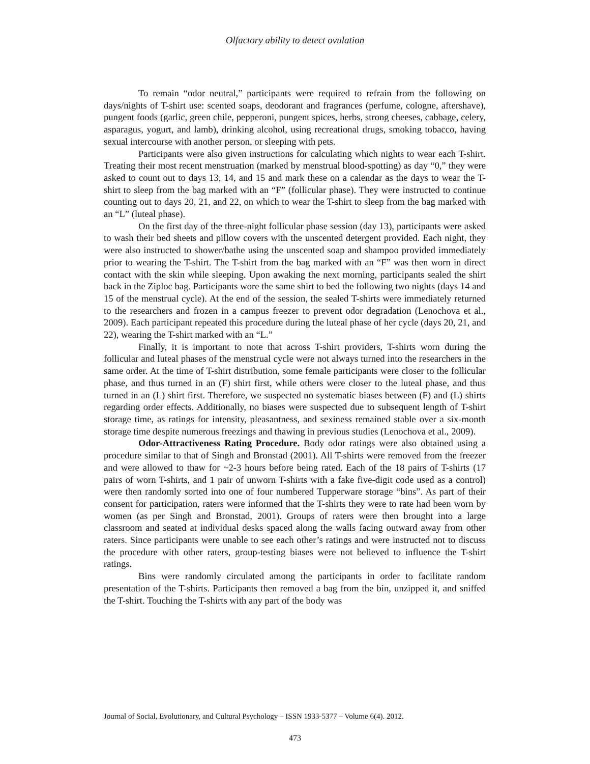Olfactory ability to detect ovulation
To remain “odor neutral,” participants were required to refrain from the following on days/nights of T-shirt use: scented soaps, deodorant and fragrances (perfume, cologne, aftershave), pungent foods (garlic, green chile, pepperoni, pungent spices, herbs, strong cheeses, cabbage, celery, asparagus, yogurt, and lamb), drinking alcohol, using recreational drugs, smoking tobacco, having sexual intercourse with another person, or sleeping with pets.
Participants were also given instructions for calculating which nights to wear each T-shirt. Treating their most recent menstruation (marked by menstrual blood-spotting) as day “0,” they were asked to count out to days 13, 14, and 15 and mark these on a calendar as the days to wear the T-shirt to sleep from the bag marked with an “F” (follicular phase). They were instructed to continue counting out to days 20, 21, and 22, on which to wear the T-shirt to sleep from the bag marked with an “L” (luteal phase).
On the first day of the three-night follicular phase session (day 13), participants were asked to wash their bed sheets and pillow covers with the unscented detergent provided. Each night, they were also instructed to shower/bathe using the unscented soap and shampoo provided immediately prior to wearing the T-shirt. The T-shirt from the bag marked with an “F” was then worn in direct contact with the skin while sleeping. Upon awaking the next morning, participants sealed the shirt back in the Ziploc bag. Participants wore the same shirt to bed the following two nights (days 14 and 15 of the menstrual cycle). At the end of the session, the sealed T-shirts were immediately returned to the researchers and frozen in a campus freezer to prevent odor degradation (Lenochova et al., 2009). Each participant repeated this procedure during the luteal phase of her cycle (days 20, 21, and 22), wearing the T-shirt marked with an “L.”
Finally, it is important to note that across T-shirt providers, T-shirts worn during the follicular and luteal phases of the menstrual cycle were not always turned into the researchers in the same order. At the time of T-shirt distribution, some female participants were closer to the follicular phase, and thus turned in an (F) shirt first, while others were closer to the luteal phase, and thus turned in an (L) shirt first. Therefore, we suspected no systematic biases between (F) and (L) shirts regarding order effects. Additionally, no biases were suspected due to subsequent length of T-shirt storage time, as ratings for intensity, pleasantness, and sexiness remained stable over a six-month storage time despite numerous freezings and thawing in previous studies (Lenochova et al., 2009).
Odor-Attractiveness Rating Procedure. Body odor ratings were also obtained using a procedure similar to that of Singh and Bronstad (2001). All T-shirts were removed from the freezer and were allowed to thaw for ~2-3 hours before being rated. Each of the 18 pairs of T-shirts (17 pairs of worn T-shirts, and 1 pair of unworn T-shirts with a fake five-digit code used as a control) were then randomly sorted into one of four numbered Tupperware storage “bins”. As part of their consent for participation, raters were informed that the T-shirts they were to rate had been worn by women (as per Singh and Bronstad, 2001). Groups of raters were then brought into a large classroom and seated at individual desks spaced along the walls facing outward away from other raters. Since participants were unable to see each other’s ratings and were instructed not to discuss the procedure with other raters, group-testing biases were not believed to influence the T-shirt ratings.
Bins were randomly circulated among the participants in order to facilitate random presentation of the T-shirts. Participants then removed a bag from the bin, unzipped it, and sniffed the T-shirt. Touching the T-shirts with any part of the body was
Journal of Social, Evolutionary, and Cultural Psychology – ISSN 1933-5377 – Volume 6(4). 2012.
473